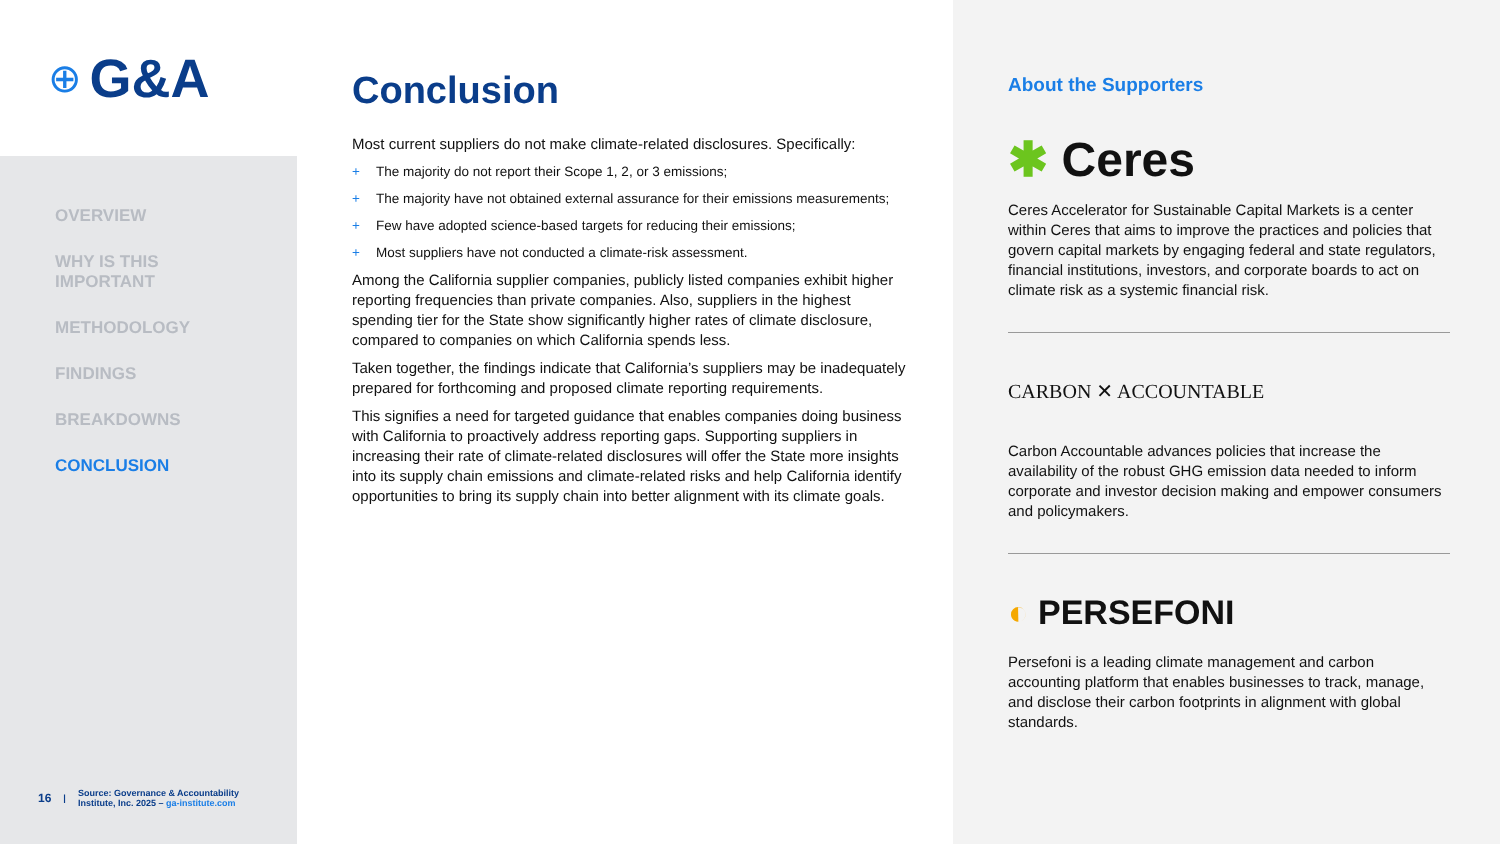⊕ G&A
OVERVIEW
WHY IS THIS
IMPORTANT
METHODOLOGY
FINDINGS
BREAKDOWNS
CONCLUSION
16 | Source: Governance & Accountability
Institute, Inc. 2025 – ga-institute.com
Conclusion
Most current suppliers do not make climate-related disclosures. Specifically:
+ The majority do not report their Scope 1, 2, or 3 emissions;
+ The majority have not obtained external assurance for their emissions measurements;
+ Few have adopted science-based targets for reducing their emissions;
+ Most suppliers have not conducted a climate-risk assessment.
Among the California supplier companies, publicly listed companies exhibit higher reporting frequencies than private companies. Also, suppliers in the highest spending tier for the State show significantly higher rates of climate disclosure, compared to companies on which California spends less.
Taken together, the findings indicate that California’s suppliers may be inadequately prepared for forthcoming and proposed climate reporting requirements.
This signifies a need for targeted guidance that enables companies doing business with California to proactively address reporting gaps. Supporting suppliers in increasing their rate of climate-related disclosures will offer the State more insights into its supply chain emissions and climate-related risks and help California identify opportunities to bring its supply chain into better alignment with its climate goals.
About the Supporters
✱ Ceres
Ceres Accelerator for Sustainable Capital Markets is a center within Ceres that aims to improve the practices and policies that govern capital markets by engaging federal and state regulators, financial institutions, investors, and corporate boards to act on climate risk as a systemic financial risk.
CARBON ✕ ACCOUNTABLE
Carbon Accountable advances policies that increase the availability of the robust GHG emission data needed to inform corporate and investor decision making and empower consumers and policymakers.
◐ PERSEFONI
Persefoni is a leading climate management and carbon accounting platform that enables businesses to track, manage, and disclose their carbon footprints in alignment with global standards.